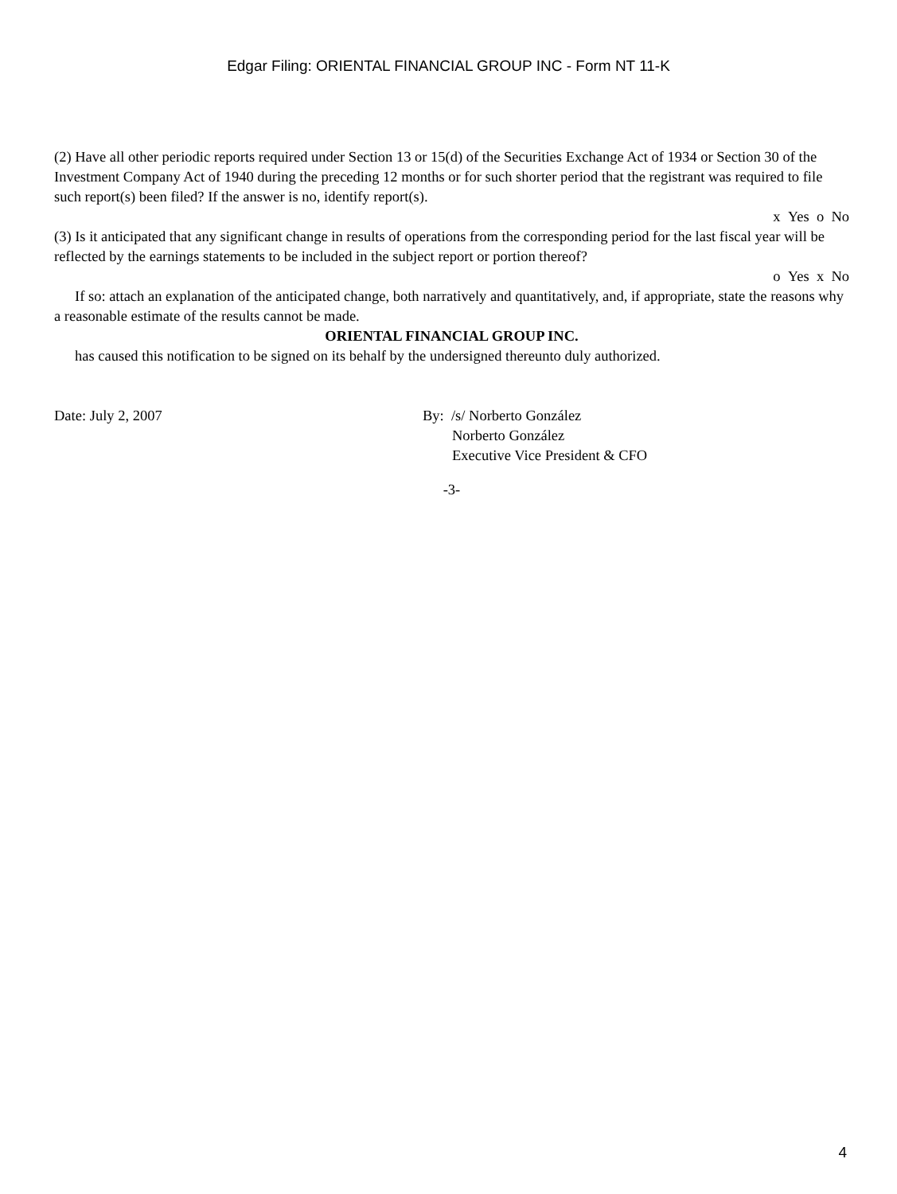Edgar Filing: ORIENTAL FINANCIAL GROUP INC - Form NT 11-K
(2) Have all other periodic reports required under Section 13 or 15(d) of the Securities Exchange Act of 1934 or Section 30 of the Investment Company Act of 1940 during the preceding 12 months or for such shorter period that the registrant was required to file such report(s) been filed? If the answer is no, identify report(s).
x Yes o No
(3) Is it anticipated that any significant change in results of operations from the corresponding period for the last fiscal year will be reflected by the earnings statements to be included in the subject report or portion thereof?
o Yes x No
If so: attach an explanation of the anticipated change, both narratively and quantitatively, and, if appropriate, state the reasons why a reasonable estimate of the results cannot be made.
ORIENTAL FINANCIAL GROUP INC.
has caused this notification to be signed on its behalf by the undersigned thereunto duly authorized.
Date: July 2, 2007 By: /s/ Norberto González
Norberto González
Executive Vice President & CFO
-3-
4